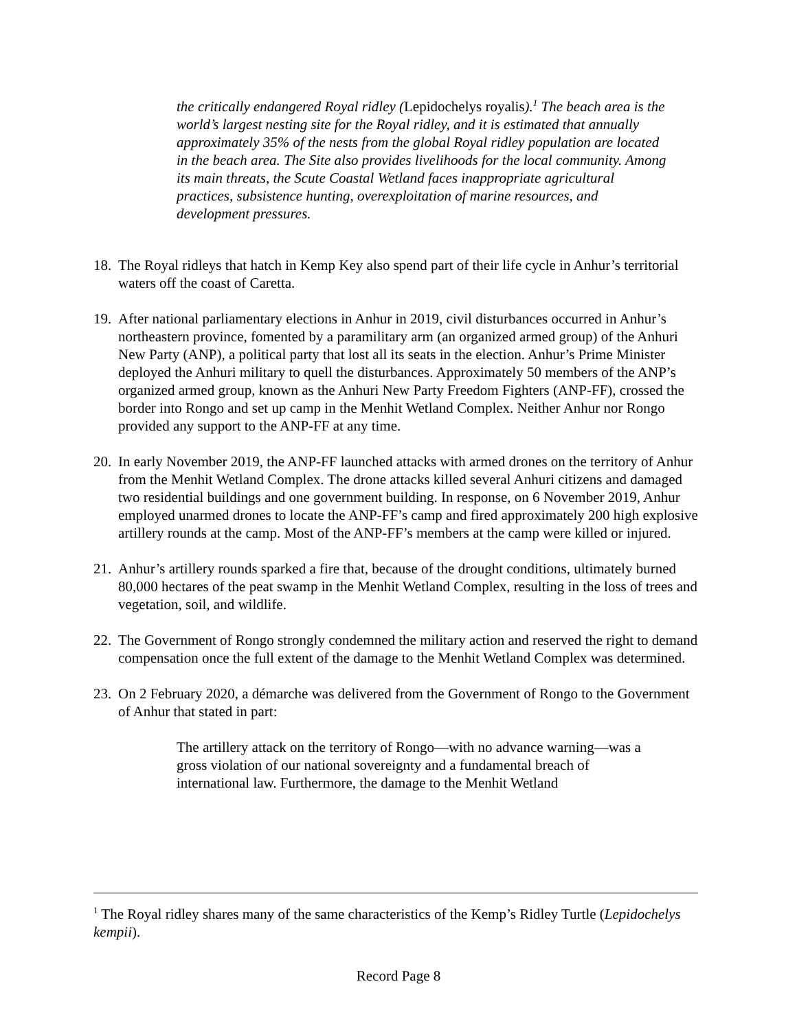the critically endangered Royal ridley (Lepidochelys royalis).<sup>1</sup> The beach area is the world’s largest nesting site for the Royal ridley, and it is estimated that annually approximately 35% of the nests from the global Royal ridley population are located in the beach area. The Site also provides livelihoods for the local community. Among its main threats, the Scute Coastal Wetland faces inappropriate agricultural practices, subsistence hunting, overexploitation of marine resources, and development pressures.
18. The Royal ridleys that hatch in Kemp Key also spend part of their life cycle in Anhur’s territorial waters off the coast of Caretta.
19. After national parliamentary elections in Anhur in 2019, civil disturbances occurred in Anhur’s northeastern province, fomented by a paramilitary arm (an organized armed group) of the Anhuri New Party (ANP), a political party that lost all its seats in the election. Anhur’s Prime Minister deployed the Anhuri military to quell the disturbances. Approximately 50 members of the ANP’s organized armed group, known as the Anhuri New Party Freedom Fighters (ANP-FF), crossed the border into Rongo and set up camp in the Menhit Wetland Complex. Neither Anhur nor Rongo provided any support to the ANP-FF at any time.
20. In early November 2019, the ANP-FF launched attacks with armed drones on the territory of Anhur from the Menhit Wetland Complex. The drone attacks killed several Anhuri citizens and damaged two residential buildings and one government building. In response, on 6 November 2019, Anhur employed unarmed drones to locate the ANP-FF’s camp and fired approximately 200 high explosive artillery rounds at the camp. Most of the ANP-FF’s members at the camp were killed or injured.
21. Anhur’s artillery rounds sparked a fire that, because of the drought conditions, ultimately burned 80,000 hectares of the peat swamp in the Menhit Wetland Complex, resulting in the loss of trees and vegetation, soil, and wildlife.
22. The Government of Rongo strongly condemned the military action and reserved the right to demand compensation once the full extent of the damage to the Menhit Wetland Complex was determined.
23. On 2 February 2020, a démarche was delivered from the Government of Rongo to the Government of Anhur that stated in part:
The artillery attack on the territory of Rongo—with no advance warning—was a gross violation of our national sovereignty and a fundamental breach of international law. Furthermore, the damage to the Menhit Wetland
<sup>1</sup> The Royal ridley shares many of the same characteristics of the Kemp’s Ridley Turtle (Lepidochelys kempii).
Record Page 8